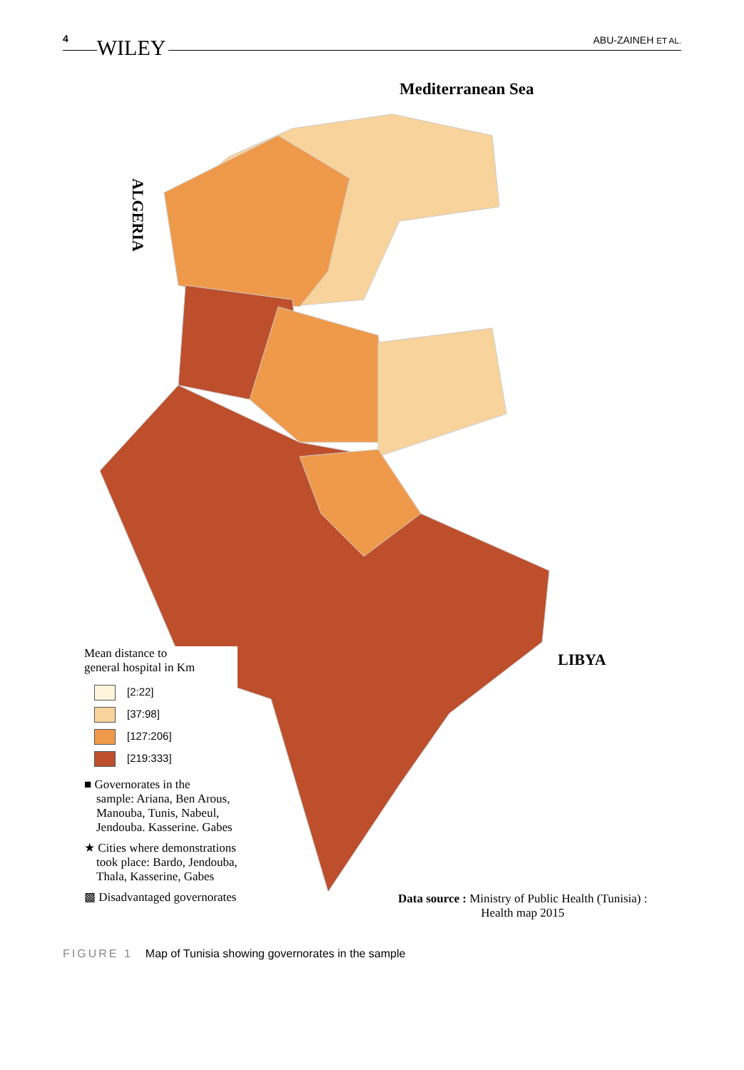4 WILEY
ABU-ZAINEH ET AL.
Mediterranean Sea
ALGERIA
LIBYA
Mean distance to
general hospital in Km
[2:22]
[37:98]
[127:206]
[219:333]
■ Governorates in the
sample: Ariana, Ben Arous,
Manouba, Tunis, Nabeul,
Jendouba. Kasserine. Gabes
★ Cities where demonstrations
took place: Bardo, Jendouba,
Thala, Kasserine, Gabes
▩ Disadvantaged governorates
Data source : Ministry of Public Health (Tunisia) :
Health map 2015
FIGURE 1 Map of Tunisia showing governorates in the sample